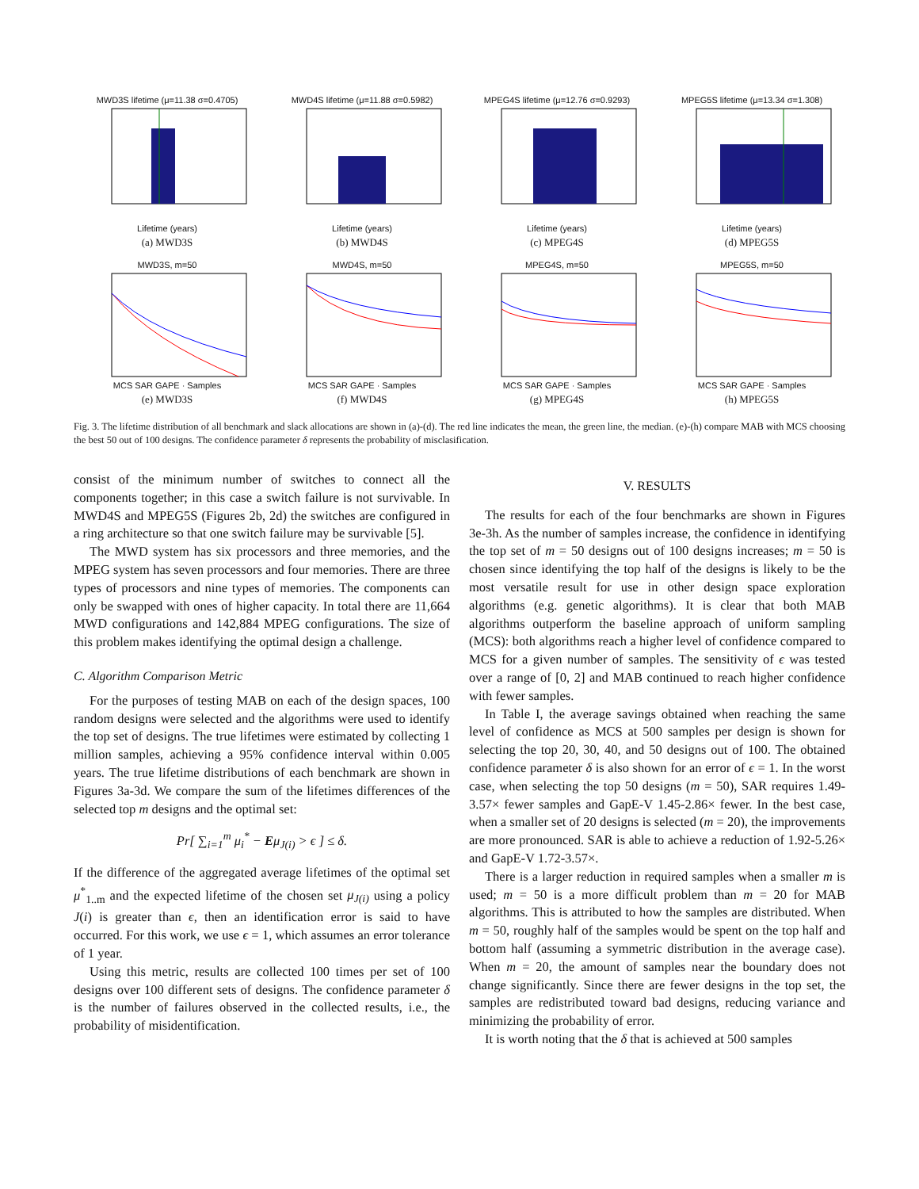MWD3S lifetime (μ=11.38 σ=0.4705)Lifetime (years)
(a) MWD3S
MWD4S lifetime (μ=11.88 σ=0.5982)Lifetime (years)
(b) MWD4S
MPEG4S lifetime (μ=12.76 σ=0.9293)Lifetime (years)
(c) MPEG4S
MPEG5S lifetime (μ=13.34 σ=1.308)Lifetime (years)
(d) MPEG5S
MWD3S, m=50MCS SAR GAPE · Samples
(e) MWD3S
MWD4S, m=50MCS SAR GAPE · Samples
(f) MWD4S
MPEG4S, m=50MCS SAR GAPE · Samples
(g) MPEG4S
MPEG5S, m=50MCS SAR GAPE · Samples
(h) MPEG5S
Fig. 3. The lifetime distribution of all benchmark and slack allocations are shown in (a)-(d). The red line indicates the mean, the green line, the median. (e)-(h) compare MAB with MCS choosing the best 50 out of 100 designs. The confidence parameter δ represents the probability of misclasification.
consist of the minimum number of switches to connect all the components together; in this case a switch failure is not survivable. In MWD4S and MPEG5S (Figures 2b, 2d) the switches are configured in a ring architecture so that one switch failure may be survivable [5].
The MWD system has six processors and three memories, and the MPEG system has seven processors and four memories. There are three types of processors and nine types of memories. The components can only be swapped with ones of higher capacity. In total there are 11,664 MWD configurations and 142,884 MPEG configurations. The size of this problem makes identifying the optimal design a challenge.
C. Algorithm Comparison Metric
For the purposes of testing MAB on each of the design spaces, 100 random designs were selected and the algorithms were used to identify the top set of designs. The true lifetimes were estimated by collecting 1 million samples, achieving a 95% confidence interval within 0.005 years. The true lifetime distributions of each benchmark are shown in Figures 3a-3d. We compare the sum of the lifetimes differences of the selected top m designs and the optimal set:
Pr[ ∑<sub>i=1</sub><sup>m</sup> μ<sub>i</sub><sup>*</sup> − Eμ<sub>J(i)</sub> > ϵ ] ≤ δ.
If the difference of the aggregated average lifetimes of the optimal set μ<sup>*</sup><sub>1..m</sub> and the expected lifetime of the chosen set μ<sub>J(i)</sub> using a policy J(i) is greater than ϵ, then an identification error is said to have occurred. For this work, we use ϵ = 1, which assumes an error tolerance of 1 year.
Using this metric, results are collected 100 times per set of 100 designs over 100 different sets of designs. The confidence parameter δ is the number of failures observed in the collected results, i.e., the probability of misidentification.
V. RESULTS
The results for each of the four benchmarks are shown in Figures 3e-3h. As the number of samples increase, the confidence in identifying the top set of m = 50 designs out of 100 designs increases; m = 50 is chosen since identifying the top half of the designs is likely to be the most versatile result for use in other design space exploration algorithms (e.g. genetic algorithms). It is clear that both MAB algorithms outperform the baseline approach of uniform sampling (MCS): both algorithms reach a higher level of confidence compared to MCS for a given number of samples. The sensitivity of ϵ was tested over a range of [0, 2] and MAB continued to reach higher confidence with fewer samples.
In Table I, the average savings obtained when reaching the same level of confidence as MCS at 500 samples per design is shown for selecting the top 20, 30, 40, and 50 designs out of 100. The obtained confidence parameter δ is also shown for an error of ϵ = 1. In the worst case, when selecting the top 50 designs (m = 50), SAR requires 1.49-3.57× fewer samples and GapE-V 1.45-2.86× fewer. In the best case, when a smaller set of 20 designs is selected (m = 20), the improvements are more pronounced. SAR is able to achieve a reduction of 1.92-5.26× and GapE-V 1.72-3.57×.
There is a larger reduction in required samples when a smaller m is used; m = 50 is a more difficult problem than m = 20 for MAB algorithms. This is attributed to how the samples are distributed. When m = 50, roughly half of the samples would be spent on the top half and bottom half (assuming a symmetric distribution in the average case). When m = 20, the amount of samples near the boundary does not change significantly. Since there are fewer designs in the top set, the samples are redistributed toward bad designs, reducing variance and minimizing the probability of error.
It is worth noting that the δ that is achieved at 500 samples